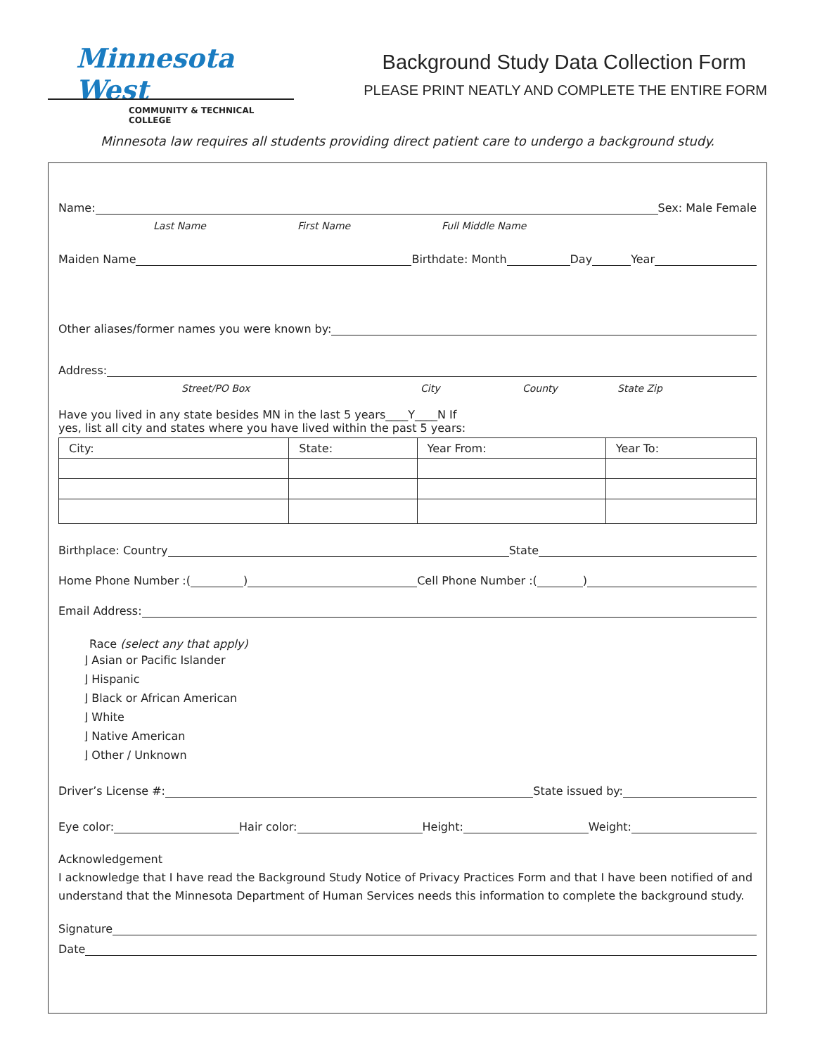Minnesota West
COMMUNITY & TECHNICAL COLLEGE
Background Study Data Collection Form
PLEASE PRINT NEATLY AND COMPLETE THE ENTIRE FORM
Minnesota law requires all students providing direct patient care to undergo a background study.
Name: Sex: Male Female
Last Name First Name Full Middle Name
Maiden Name Birthdate: Month Day Year
Other aliases/former names you were known by:
Address:
Street/PO Box City County State Zip
Have you lived in any state besides MN in the last 5 years____Y____N If
yes, list all city and states where you have lived within the past 5 years:
| City: | State: | Year From: | Year To: |
Birthplace: Country State
Home Phone Number :( ) Cell Phone Number :( )
Email Address:
Race (select any that apply)
⌋ Asian or Pacific Islander
⌋ Hispanic
⌋ Black or African American
⌋ White
⌋ Native American
⌋ Other / Unknown
Driver’s License #: State issued by:
Eye color: Hair color: Height: Weight:
Acknowledgement
I acknowledge that I have read the Background Study Notice of Privacy Practices Form and that I have been notified of and understand that the Minnesota Department of Human Services needs this information to complete the background study.
Signature
Date